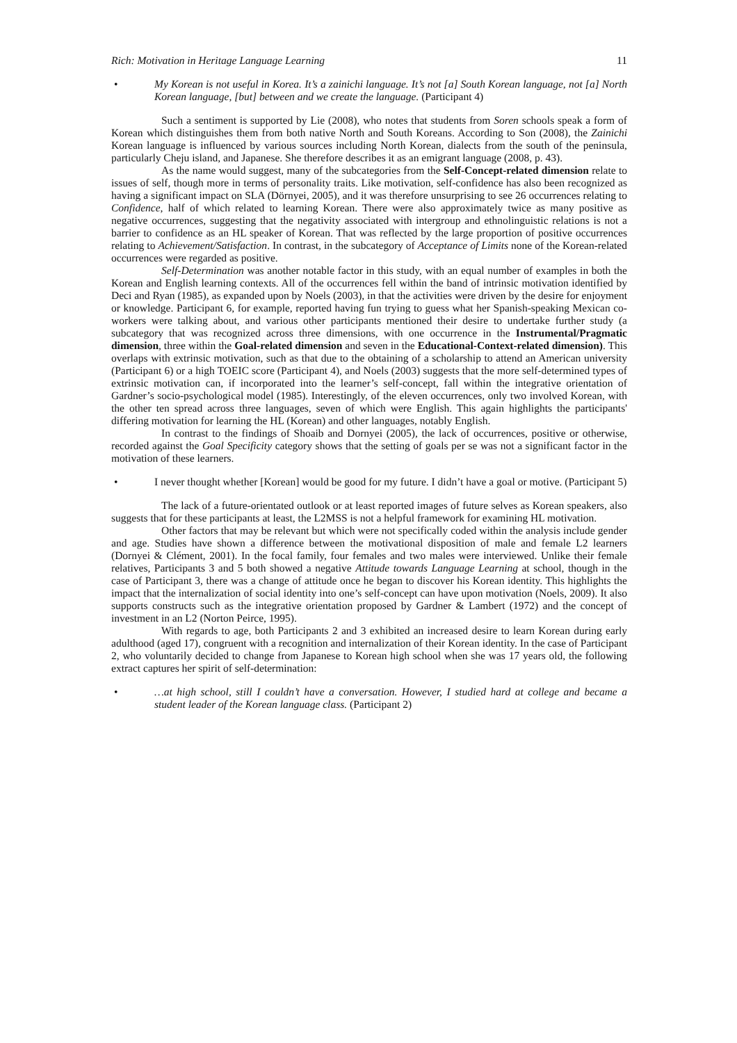Rich: Motivation in Heritage Language Learning 11
• My Korean is not useful in Korea. It’s a zainichi language. It’s not [a] South Korean language, not [a] North Korean language, [but] between and we create the language. (Participant 4)
Such a sentiment is supported by Lie (2008), who notes that students from Soren schools speak a form of Korean which distinguishes them from both native North and South Koreans. According to Son (2008), the Zainichi Korean language is influenced by various sources including North Korean, dialects from the south of the peninsula, particularly Cheju island, and Japanese. She therefore describes it as an emigrant language (2008, p. 43).
As the name would suggest, many of the subcategories from the Self-Concept-related dimension relate to issues of self, though more in terms of personality traits. Like motivation, self-confidence has also been recognized as having a significant impact on SLA (Dörnyei, 2005), and it was therefore unsurprising to see 26 occurrences relating to Confidence, half of which related to learning Korean. There were also approximately twice as many positive as negative occurrences, suggesting that the negativity associated with intergroup and ethnolinguistic relations is not a barrier to confidence as an HL speaker of Korean. That was reflected by the large proportion of positive occurrences relating to Achievement/Satisfaction. In contrast, in the subcategory of Acceptance of Limits none of the Korean-related occurrences were regarded as positive.
Self-Determination was another notable factor in this study, with an equal number of examples in both the Korean and English learning contexts. All of the occurrences fell within the band of intrinsic motivation identified by Deci and Ryan (1985), as expanded upon by Noels (2003), in that the activities were driven by the desire for enjoyment or knowledge. Participant 6, for example, reported having fun trying to guess what her Spanish-speaking Mexican co-workers were talking about, and various other participants mentioned their desire to undertake further study (a subcategory that was recognized across three dimensions, with one occurrence in the Instrumental/Pragmatic dimension, three within the Goal-related dimension and seven in the Educational-Context-related dimension). This overlaps with extrinsic motivation, such as that due to the obtaining of a scholarship to attend an American university (Participant 6) or a high TOEIC score (Participant 4), and Noels (2003) suggests that the more self-determined types of extrinsic motivation can, if incorporated into the learner’s self-concept, fall within the integrative orientation of Gardner’s socio-psychological model (1985). Interestingly, of the eleven occurrences, only two involved Korean, with the other ten spread across three languages, seven of which were English. This again highlights the participants' differing motivation for learning the HL (Korean) and other languages, notably English.
In contrast to the findings of Shoaib and Dornyei (2005), the lack of occurrences, positive or otherwise, recorded against the Goal Specificity category shows that the setting of goals per se was not a significant factor in the motivation of these learners.
• I never thought whether [Korean] would be good for my future. I didn’t have a goal or motive. (Participant 5)
The lack of a future-orientated outlook or at least reported images of future selves as Korean speakers, also suggests that for these participants at least, the L2MSS is not a helpful framework for examining HL motivation.
Other factors that may be relevant but which were not specifically coded within the analysis include gender and age. Studies have shown a difference between the motivational disposition of male and female L2 learners (Dornyei & Clément, 2001). In the focal family, four females and two males were interviewed. Unlike their female relatives, Participants 3 and 5 both showed a negative Attitude towards Language Learning at school, though in the case of Participant 3, there was a change of attitude once he began to discover his Korean identity. This highlights the impact that the internalization of social identity into one’s self-concept can have upon motivation (Noels, 2009). It also supports constructs such as the integrative orientation proposed by Gardner & Lambert (1972) and the concept of investment in an L2 (Norton Peirce, 1995).
With regards to age, both Participants 2 and 3 exhibited an increased desire to learn Korean during early adulthood (aged 17), congruent with a recognition and internalization of their Korean identity. In the case of Participant 2, who voluntarily decided to change from Japanese to Korean high school when she was 17 years old, the following extract captures her spirit of self-determination:
• …at high school, still I couldn’t have a conversation. However, I studied hard at college and became a student leader of the Korean language class. (Participant 2)